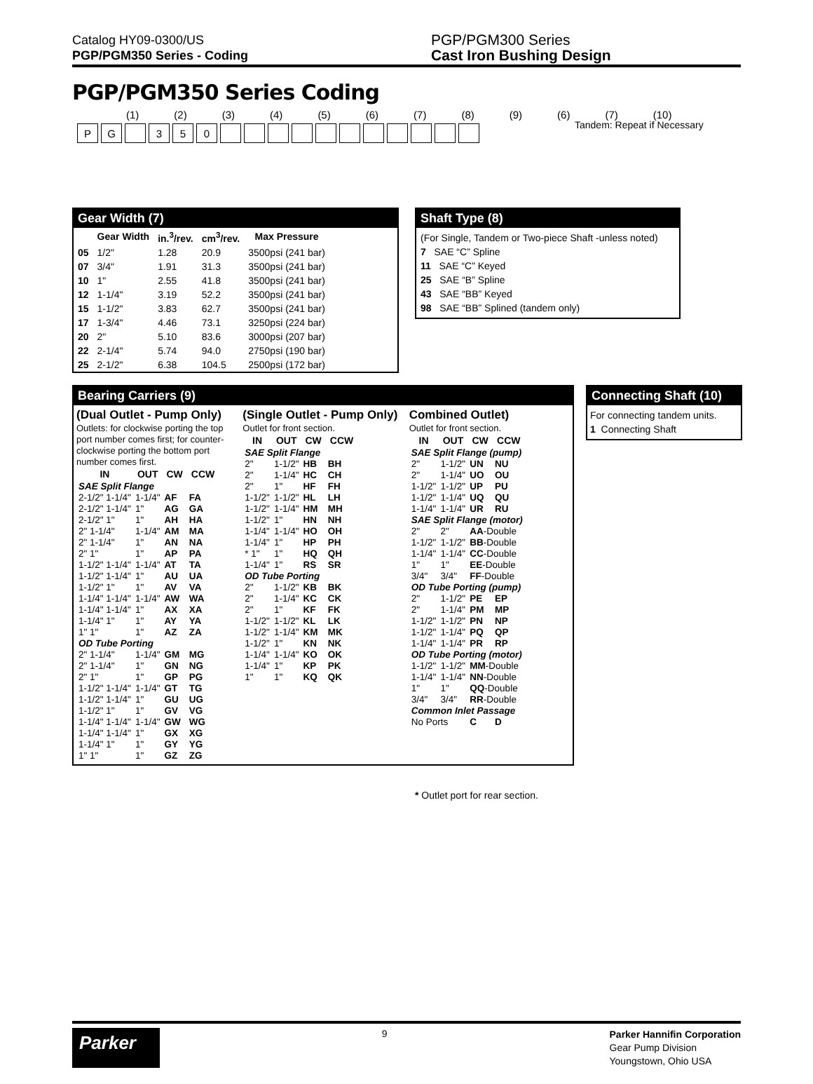Catalog HY09-0300/US
PGP/PGM350 Series - Coding
PGP/PGM300 Series
Cast Iron Bushing Design
PGP/PGM350 Series Coding
Tandem: Repeat if Necessary
(1) (2) (3) (4) (5) (6) (7) (8) (9) (6) (7) (10)
PG 350
Gear Width (7)
| | Gear Width | in.<sup>3</sup>/rev. | cm<sup>3</sup>/rev. | Max Pressure |
| --- | --- | --- | --- | --- |
| 05 | 1/2" | 1.28 | 20.9 | 3500psi (241 bar) |
| 07 | 3/4" | 1.91 | 31.3 | 3500psi (241 bar) |
| 10 | 1" | 2.55 | 41.8 | 3500psi (241 bar) |
| 12 | 1-1/4" | 3.19 | 52.2 | 3500psi (241 bar) |
| 15 | 1-1/2" | 3.83 | 62.7 | 3500psi (241 bar) |
| 17 | 1-3/4" | 4.46 | 73.1 | 3250psi (224 bar) |
| 20 | 2" | 5.10 | 83.6 | 3000psi (207 bar) |
| 22 | 2-1/4" | 5.74 | 94.0 | 2750psi (190 bar) |
| 25 | 2-1/2" | 6.38 | 104.5 | 2500psi (172 bar) |
Shaft Type (8)
(For Single, Tandem or Two-piece Shaft -unless noted)
7 SAE “C” Spline
11 SAE “C” Keyed
25 SAE “B” Spline
43 SAE “BB” Keyed
98 SAE “BB” Splined (tandem only)
Bearing Carriers (9)
(Dual Outlet - Pump Only)
Outlets: for clockwise porting the top port number comes first; for counter-clockwise porting the bottom port number comes first.
| IN | OUT | CW | CCW |
| --- | --- | --- | --- |
| SAE Split Flange | | | |
| 2-1/2" 1-1/4" | 1-1/4" | AF | FA |
| 2-1/2" 1-1/4" | 1" | AG | GA |
| 2-1/2" 1" | 1" | AH | HA |
| 2" 1-1/4" | 1-1/4" | AM | MA |
| 2" 1-1/4" | 1" | AN | NA |
| 2" 1" | 1" | AP | PA |
| 1-1/2" 1-1/4" | 1-1/4" | AT | TA |
| 1-1/2" 1-1/4" | 1" | AU | UA |
| 1-1/2" 1" | 1" | AV | VA |
| 1-1/4" 1-1/4" | 1-1/4" | AW | WA |
| 1-1/4" 1-1/4" | 1" | AX | XA |
| 1-1/4" 1" | 1" | AY | YA |
| 1" 1" | 1" | AZ | ZA |
| OD Tube Porting | | | |
| 2" 1-1/4" | 1-1/4" | GM | MG |
| 2" 1-1/4" | 1" | GN | NG |
| 2" 1" | 1" | GP | PG |
| 1-1/2" 1-1/4" | 1-1/4" | GT | TG |
| 1-1/2" 1-1/4" | 1" | GU | UG |
| 1-1/2" 1" | 1" | GV | VG |
| 1-1/4" 1-1/4" | 1-1/4" | GW | WG |
| 1-1/4" 1-1/4" | 1" | GX | XG |
| 1-1/4" 1" | 1" | GY | YG |
| 1" 1" | 1" | GZ | ZG |
(Single Outlet - Pump Only)
Outlet for front section.
| IN | OUT | CW | CCW |
| --- | --- | --- | --- |
| SAE Split Flange | | | |
| 2" | 1-1/2" | HB | BH |
| 2" | 1-1/4" | HC | CH |
| 2" | 1" | HF | FH |
| 1-1/2" | 1-1/2" | HL | LH |
| 1-1/2" | 1-1/4" | HM | MH |
| 1-1/2" | 1" | HN | NH |
| 1-1/4" | 1-1/4" | HO | OH |
| 1-1/4" | 1" | HP | PH |
| * 1" | 1" | HQ | QH |
| 1-1/4" | 1" | RS | SR |
| OD Tube Porting | | | |
| 2" | 1-1/2" | KB | BK |
| 2" | 1-1/4" | KC | CK |
| 2" | 1" | KF | FK |
| 1-1/2" | 1-1/2" | KL | LK |
| 1-1/2" | 1-1/4" | KM | MK |
| 1-1/2" | 1" | KN | NK |
| 1-1/4" | 1-1/4" | KO | OK |
| 1-1/4" | 1" | KP | PK |
| 1" | 1" | KQ | QK |
Combined Outlet)
Outlet for front section.
| IN | OUT | CW | CCW |
| --- | --- | --- | --- |
| SAE Split Flange (pump) | | | |
| 2" | 1-1/2" | UN | NU |
| 2" | 1-1/4" | UO | OU |
| 1-1/2" | 1-1/2" | UP | PU |
| 1-1/2" | 1-1/4" | UQ | QU |
| 1-1/4" | 1-1/4" | UR | RU |
| SAE Split Flange (motor) | | | |
| 2" | 2" | AA -Double | |
| 1-1/2" | 1-1/2" | BB -Double | |
| 1-1/4" | 1-1/4" | CC -Double | |
| 1" | 1" | EE -Double | |
| 3/4" | 3/4" | FF -Double | |
| OD Tube Porting (pump) | | | |
| 2" | 1-1/2" | PE | EP |
| 2" | 1-1/4" | PM | MP |
| 1-1/2" | 1-1/2" | PN | NP |
| 1-1/2" | 1-1/4" | PQ | QP |
| 1-1/4" | 1-1/4" | PR | RP |
| OD Tube Porting (motor) | | | |
| 1-1/2" | 1-1/2" | MM -Double | |
| 1-1/4" | 1-1/4" | NN -Double | |
| 1" | 1" | QQ -Double | |
| 3/4" | 3/4" | RR -Double | |
| Common Inlet Passage | | | |
| No Ports | | C | D |
* Outlet port for rear section.
Connecting Shaft (10)
For connecting tandem units.
1 Connecting Shaft
Parker
9
Parker Hannifin Corporation
Gear Pump Division
Youngstown, Ohio USA